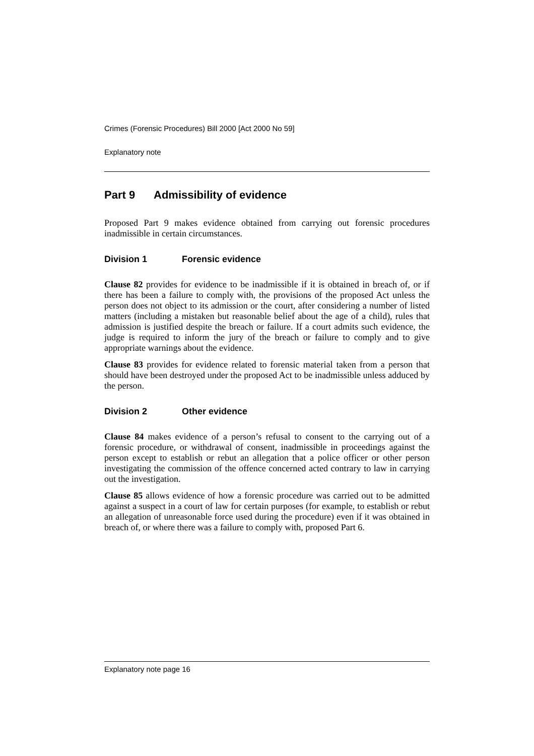Crimes (Forensic Procedures) Bill 2000 [Act 2000 No 59]
Explanatory note
Part 9 Admissibility of evidence
Proposed Part 9 makes evidence obtained from carrying out forensic procedures inadmissible in certain circumstances.
Division 1 Forensic evidence
Clause 82 provides for evidence to be inadmissible if it is obtained in breach of, or if there has been a failure to comply with, the provisions of the proposed Act unless the person does not object to its admission or the court, after considering a number of listed matters (including a mistaken but reasonable belief about the age of a child), rules that admission is justified despite the breach or failure. If a court admits such evidence, the judge is required to inform the jury of the breach or failure to comply and to give appropriate warnings about the evidence.
Clause 83 provides for evidence related to forensic material taken from a person that should have been destroyed under the proposed Act to be inadmissible unless adduced by the person.
Division 2 Other evidence
Clause 84 makes evidence of a person’s refusal to consent to the carrying out of a forensic procedure, or withdrawal of consent, inadmissible in proceedings against the person except to establish or rebut an allegation that a police officer or other person investigating the commission of the offence concerned acted contrary to law in carrying out the investigation.
Clause 85 allows evidence of how a forensic procedure was carried out to be admitted against a suspect in a court of law for certain purposes (for example, to establish or rebut an allegation of unreasonable force used during the procedure) even if it was obtained in breach of, or where there was a failure to comply with, proposed Part 6.
Explanatory note page 16